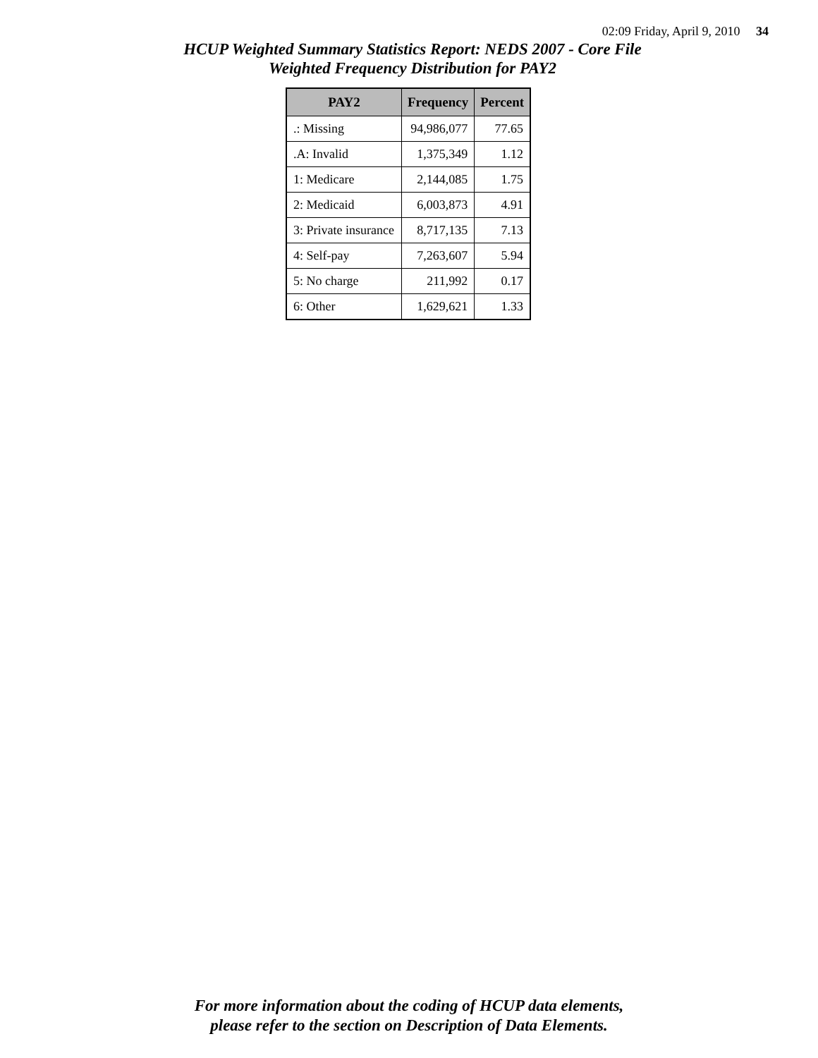02:09 Friday, April 9, 2010 34
HCUP Weighted Summary Statistics Report: NEDS 2007 - Core File
Weighted Frequency Distribution for PAY2
| PAY2 | Frequency | Percent |
| --- | --- | --- |
| .: Missing | 94,986,077 | 77.65 |
| .A: Invalid | 1,375,349 | 1.12 |
| 1: Medicare | 2,144,085 | 1.75 |
| 2: Medicaid | 6,003,873 | 4.91 |
| 3: Private insurance | 8,717,135 | 7.13 |
| 4: Self-pay | 7,263,607 | 5.94 |
| 5: No charge | 211,992 | 0.17 |
| 6: Other | 1,629,621 | 1.33 |
For more information about the coding of HCUP data elements,
please refer to the section on Description of Data Elements.